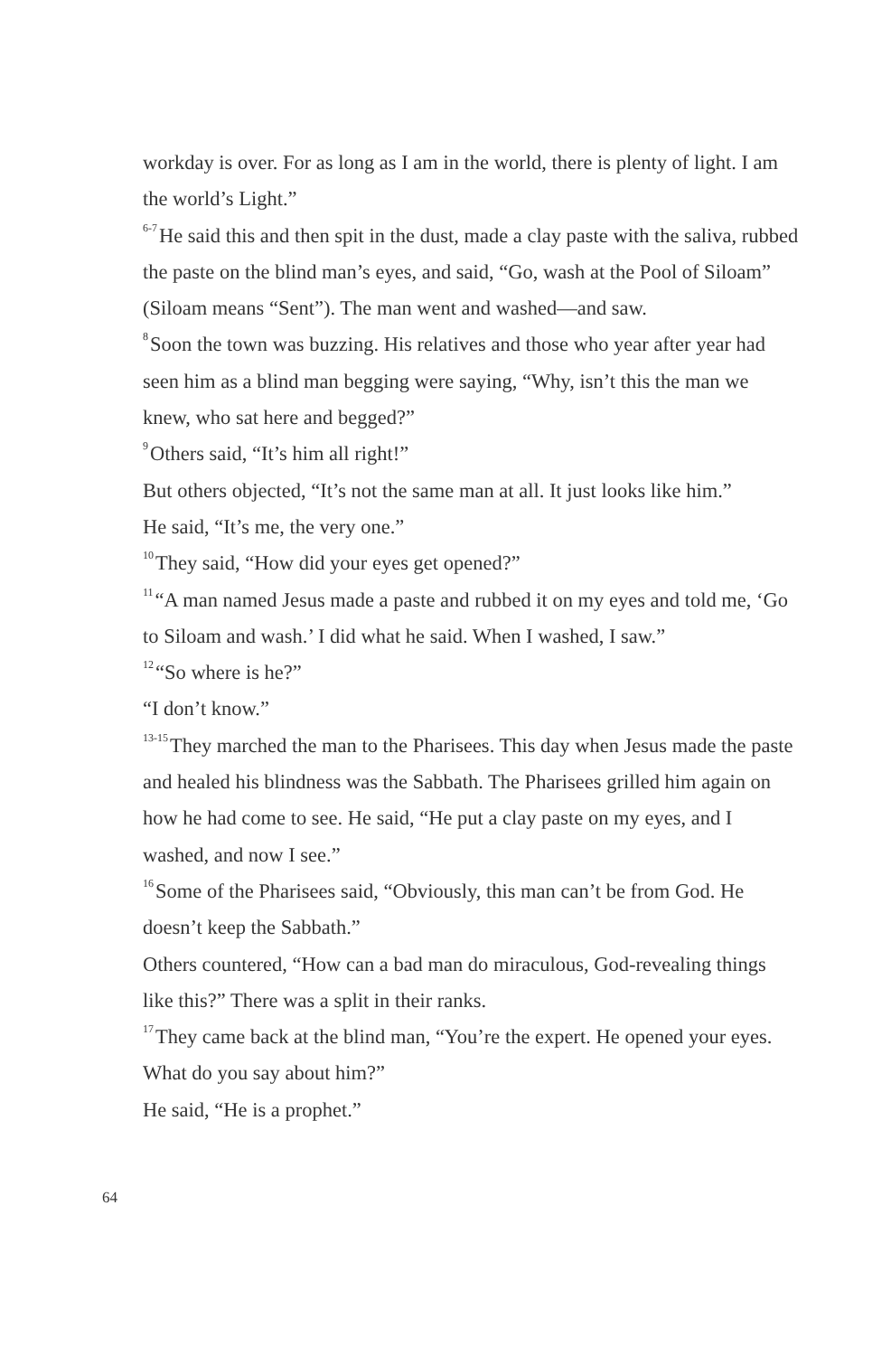workday is over. For as long as I am in the world, there is plenty of light. I am the world’s Light.”
<sup>6-7</sup>He said this and then spit in the dust, made a clay paste with the saliva, rubbed the paste on the blind man’s eyes, and said, “Go, wash at the Pool of Siloam” (Siloam means “Sent”). The man went and washed—and saw.
<sup>8</sup> Soon the town was buzzing. His relatives and those who year after year had seen him as a blind man begging were saying, “Why, isn’t this the man we knew, who sat here and begged?”
<sup>9</sup> Others said, “It’s him all right!”
But others objected, “It’s not the same man at all. It just looks like him.”
He said, “It’s me, the very one.”
<sup>10</sup> They said, “How did your eyes get opened?”
<sup>11</sup> “A man named Jesus made a paste and rubbed it on my eyes and told me, ‘Go to Siloam and wash.’ I did what he said. When I washed, I saw.”
<sup>12</sup> “So where is he?”
“I don’t know.”
<sup>13-15</sup>They marched the man to the Pharisees. This day when Jesus made the paste and healed his blindness was the Sabbath. The Pharisees grilled him again on how he had come to see. He said, “He put a clay paste on my eyes, and I washed, and now I see.”
<sup>16</sup> Some of the Pharisees said, “Obviously, this man can’t be from God. He doesn’t keep the Sabbath.”
Others countered, “How can a bad man do miraculous, God-revealing things like this?” There was a split in their ranks.
<sup>17</sup> They came back at the blind man, “You’re the expert. He opened your eyes. What do you say about him?”
He said, “He is a prophet.”
64